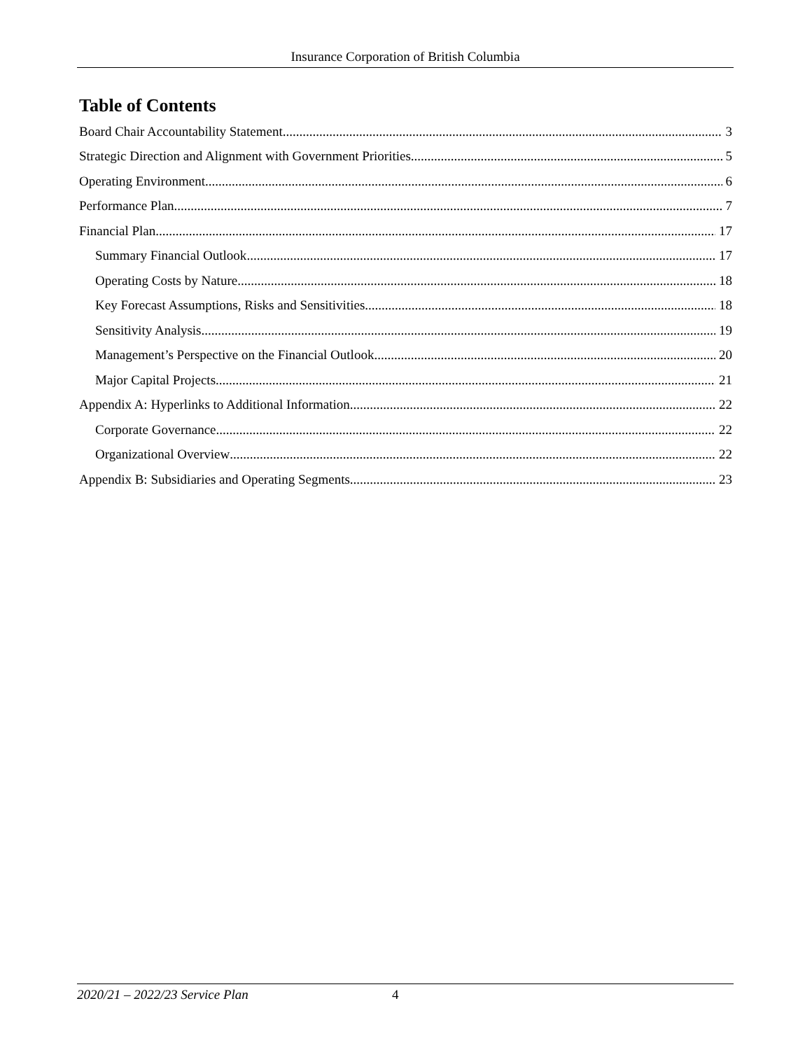Insurance Corporation of British Columbia
Table of Contents
Board Chair Accountability Statement 3
Strategic Direction and Alignment with Government Priorities 5
Operating Environment 6
Performance Plan 7
Financial Plan 17
Summary Financial Outlook 17
Operating Costs by Nature 18
Key Forecast Assumptions, Risks and Sensitivities 18
Sensitivity Analysis 19
Management’s Perspective on the Financial Outlook 20
Major Capital Projects 21
Appendix A: Hyperlinks to Additional Information 22
Corporate Governance 22
Organizational Overview 22
Appendix B: Subsidiaries and Operating Segments 23
2020/21 – 2022/23 Service Plan 4